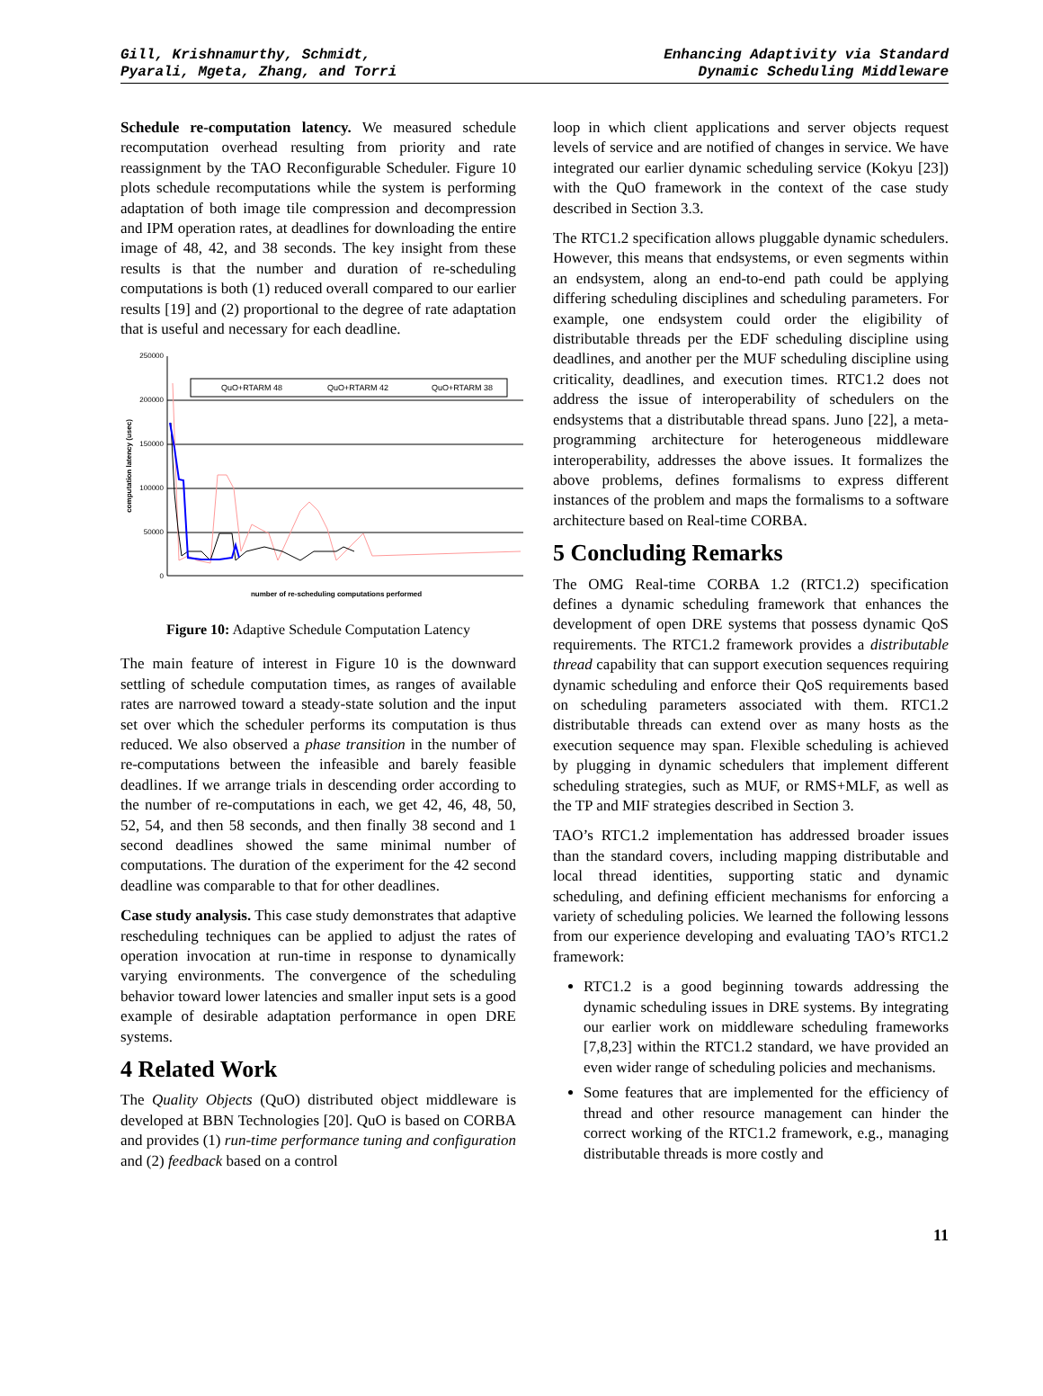Gill, Krishnamurthy, Schmidt,
Pyarali, Mgeta, Zhang, and Torri
Enhancing Adaptivity via Standard
Dynamic Scheduling Middleware
Schedule re-computation latency. We measured schedule recomputation overhead resulting from priority and rate reassignment by the TAO Reconfigurable Scheduler. Figure 10 plots schedule recomputations while the system is performing adaptation of both image tile compression and decompression and IPM operation rates, at deadlines for downloading the entire image of 48, 42, and 38 seconds. The key insight from these results is that the number and duration of re-scheduling computations is both (1) reduced overall compared to our earlier results [19] and (2) proportional to the degree of rate adaptation that is useful and necessary for each deadline.
250000
200000
150000
100000
50000
0
computation latency (usec)
QuO+RTARM 48
QuO+RTARM 42
QuO+RTARM 38
number of re-scheduling computations performed
Figure 10: Adaptive Schedule Computation Latency
The main feature of interest in Figure 10 is the downward settling of schedule computation times, as ranges of available rates are narrowed toward a steady-state solution and the input set over which the scheduler performs its computation is thus reduced. We also observed a phase transition in the number of re-computations between the infeasible and barely feasible deadlines. If we arrange trials in descending order according to the number of re-computations in each, we get 42, 46, 48, 50, 52, 54, and then 58 seconds, and then finally 38 second and 1 second deadlines showed the same minimal number of computations. The duration of the experiment for the 42 second deadline was comparable to that for other deadlines.
Case study analysis. This case study demonstrates that adaptive rescheduling techniques can be applied to adjust the rates of operation invocation at run-time in response to dynamically varying environments. The convergence of the scheduling behavior toward lower latencies and smaller input sets is a good example of desirable adaptation performance in open DRE systems.
4 Related Work
The Quality Objects (QuO) distributed object middleware is developed at BBN Technologies [20]. QuO is based on CORBA and provides (1) run-time performance tuning and configuration and (2) feedback based on a control
loop in which client applications and server objects request levels of service and are notified of changes in service. We have integrated our earlier dynamic scheduling service (Kokyu [23]) with the QuO framework in the context of the case study described in Section 3.3.
The RTC1.2 specification allows pluggable dynamic schedulers. However, this means that endsystems, or even segments within an endsystem, along an end-to-end path could be applying differing scheduling disciplines and scheduling parameters. For example, one endsystem could order the eligibility of distributable threads per the EDF scheduling discipline using deadlines, and another per the MUF scheduling discipline using criticality, deadlines, and execution times. RTC1.2 does not address the issue of interoperability of schedulers on the endsystems that a distributable thread spans. Juno [22], a meta-programming architecture for heterogeneous middleware interoperability, addresses the above issues. It formalizes the above problems, defines formalisms to express different instances of the problem and maps the formalisms to a software architecture based on Real-time CORBA.
5 Concluding Remarks
The OMG Real-time CORBA 1.2 (RTC1.2) specification defines a dynamic scheduling framework that enhances the development of open DRE systems that possess dynamic QoS requirements. The RTC1.2 framework provides a distributable thread capability that can support execution sequences requiring dynamic scheduling and enforce their QoS requirements based on scheduling parameters associated with them. RTC1.2 distributable threads can extend over as many hosts as the execution sequence may span. Flexible scheduling is achieved by plugging in dynamic schedulers that implement different scheduling strategies, such as MUF, or RMS+MLF, as well as the TP and MIF strategies described in Section 3.
TAO’s RTC1.2 implementation has addressed broader issues than the standard covers, including mapping distributable and local thread identities, supporting static and dynamic scheduling, and defining efficient mechanisms for enforcing a variety of scheduling policies. We learned the following lessons from our experience developing and evaluating TAO’s RTC1.2 framework:
RTC1.2 is a good beginning towards addressing the dynamic scheduling issues in DRE systems. By integrating our earlier work on middleware scheduling frameworks [7,8,23] within the RTC1.2 standard, we have provided an even wider range of scheduling policies and mechanisms.
Some features that are implemented for the efficiency of thread and other resource management can hinder the correct working of the RTC1.2 framework, e.g., managing distributable threads is more costly and
11